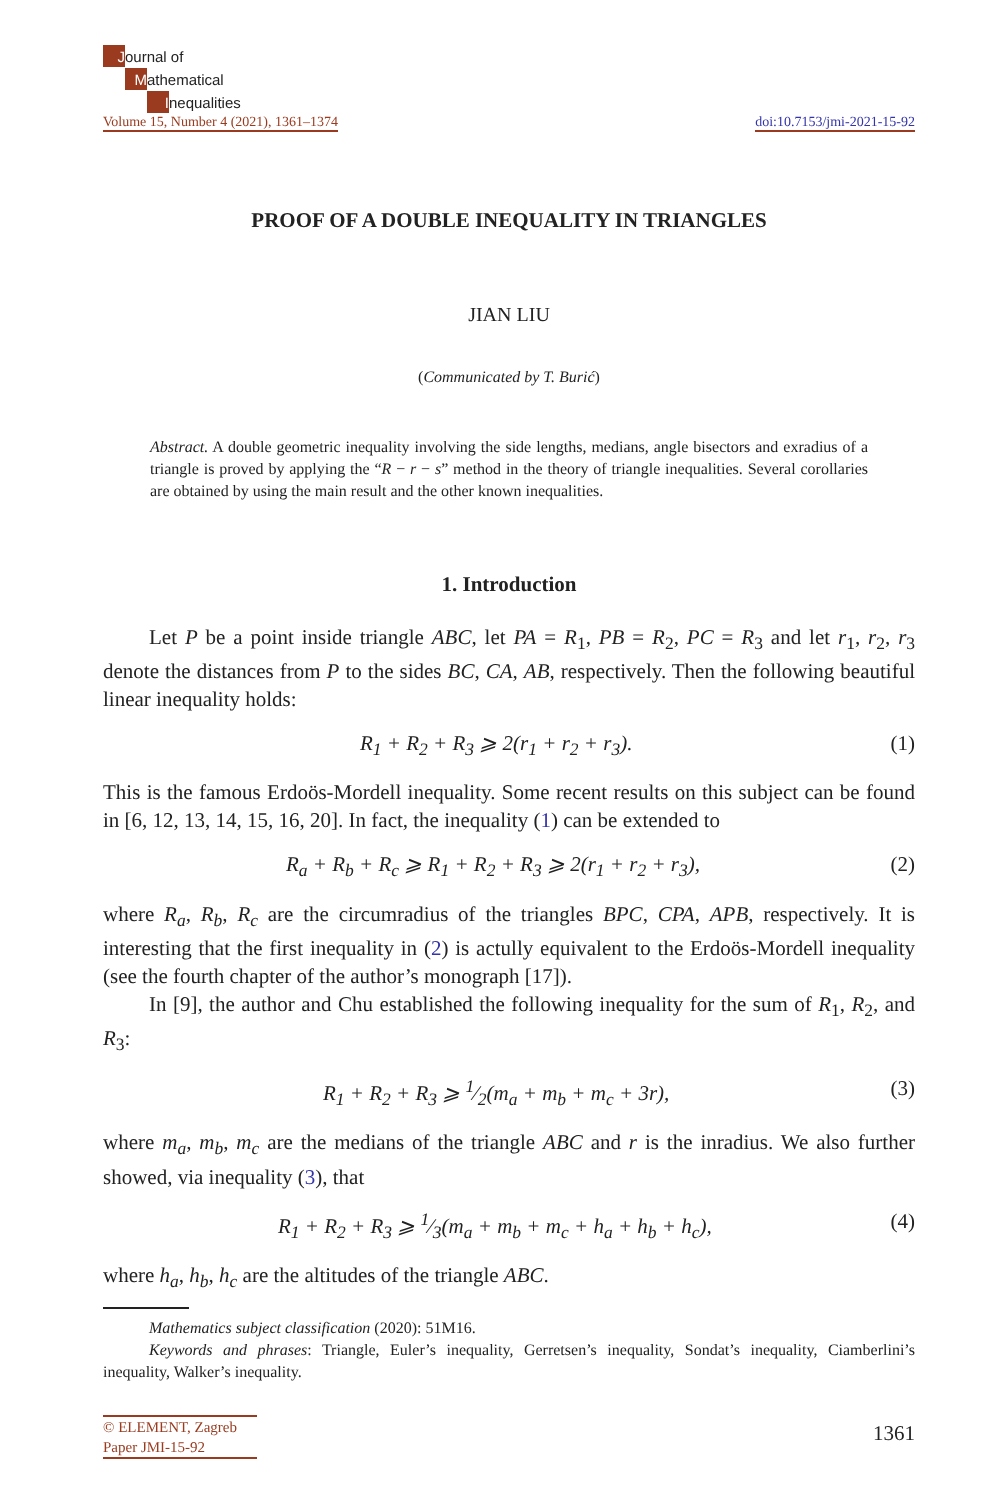Journal of
Mathematical
Inequalities
Volume 15, Number 4 (2021), 1361–1374 doi:10.7153/jmi-2021-15-92
PROOF OF A DOUBLE INEQUALITY IN TRIANGLES
JIAN LIU
(Communicated by T. Burić)
Abstract. A double geometric inequality involving the side lengths, medians, angle bisectors and exradius of a triangle is proved by applying the “R − r − s” method in the theory of triangle inequalities. Several corollaries are obtained by using the main result and the other known inequalities.
1. Introduction
Let P be a point inside triangle ABC, let PA = R<sub>1</sub>, PB = R<sub>2</sub>, PC = R<sub>3</sub> and let r<sub>1</sub>, r<sub>2</sub>, r<sub>3</sub> denote the distances from P to the sides BC, CA, AB, respectively. Then the following beautiful linear inequality holds:
R<sub>1</sub> + R<sub>2</sub> + R<sub>3</sub> ⩾ 2(r<sub>1</sub> + r<sub>2</sub> + r<sub>3</sub>). (1)
This is the famous Erdoös-Mordell inequality. Some recent results on this subject can be found in [6, 12, 13, 14, 15, 16, 20]. In fact, the inequality (1) can be extended to
R<sub>a</sub> + R<sub>b</sub> + R<sub>c</sub> ⩾ R<sub>1</sub> + R<sub>2</sub> + R<sub>3</sub> ⩾ 2(r<sub>1</sub> + r<sub>2</sub> + r<sub>3</sub>), (2)
where R<sub>a</sub>, R<sub>b</sub>, R<sub>c</sub> are the circumradius of the triangles BPC, CPA, APB, respectively. It is interesting that the first inequality in (2) is actully equivalent to the Erdoös-Mordell inequality (see the fourth chapter of the author’s monograph [17]).
In [9], the author and Chu established the following inequality for the sum of R<sub>1</sub>, R<sub>2</sub>, and R<sub>3</sub>:
R<sub>1</sub> + R<sub>2</sub> + R<sub>3</sub> ⩾ 1⁄2(m<sub>a</sub> + m<sub>b</sub> + m<sub>c</sub> + 3r), (3)
where m<sub>a</sub>, m<sub>b</sub>, m<sub>c</sub> are the medians of the triangle ABC and r is the inradius. We also further showed, via inequality (3), that
R<sub>1</sub> + R<sub>2</sub> + R<sub>3</sub> ⩾ 1⁄3(m<sub>a</sub> + m<sub>b</sub> + m<sub>c</sub> + h<sub>a</sub> + h<sub>b</sub> + h<sub>c</sub>), (4)
where h<sub>a</sub>, h<sub>b</sub>, h<sub>c</sub> are the altitudes of the triangle ABC.
Mathematics subject classification (2020): 51M16.
Keywords and phrases: Triangle, Euler’s inequality, Gerretsen’s inequality, Sondat’s inequality, Ciamberlini’s inequality, Walker’s inequality.
© ELEMENT, Zagreb
Paper JMI-15-92
1361